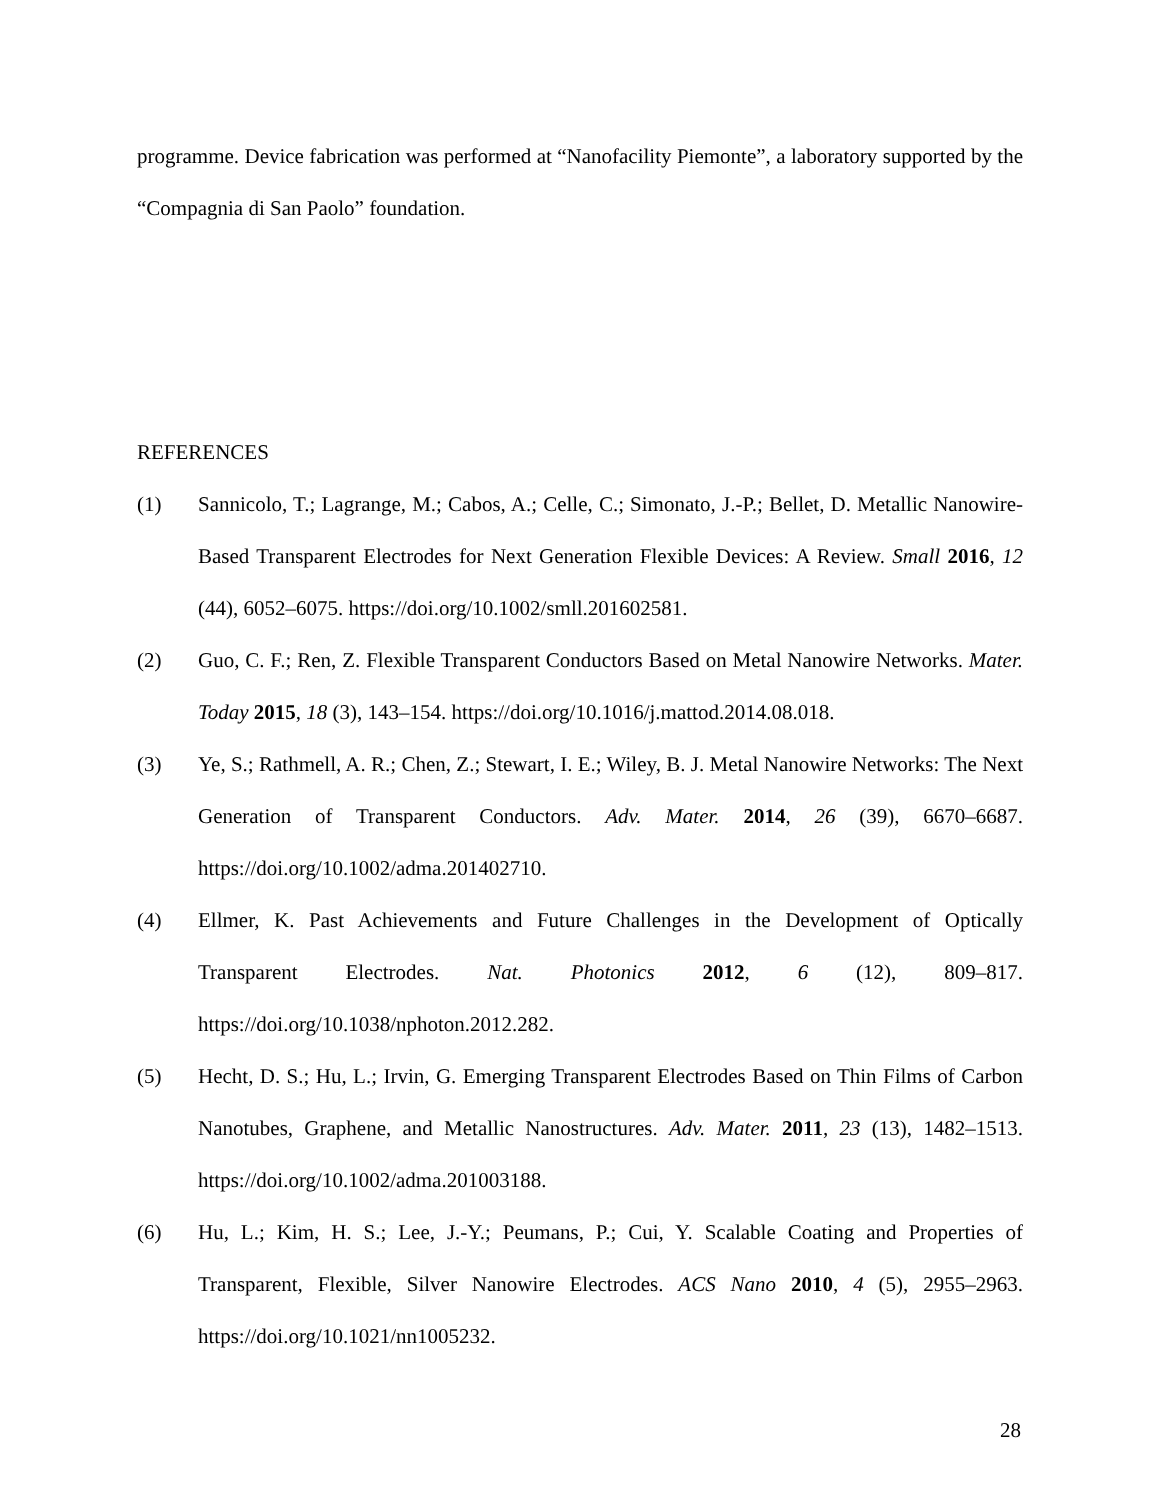programme. Device fabrication was performed at “Nanofacility Piemonte”, a laboratory supported by the “Compagnia di San Paolo” foundation.
REFERENCES
(1) Sannicolo, T.; Lagrange, M.; Cabos, A.; Celle, C.; Simonato, J.-P.; Bellet, D. Metallic Nanowire-Based Transparent Electrodes for Next Generation Flexible Devices: A Review. Small 2016, 12 (44), 6052–6075. https://doi.org/10.1002/smll.201602581.
(2) Guo, C. F.; Ren, Z. Flexible Transparent Conductors Based on Metal Nanowire Networks. Mater. Today 2015, 18 (3), 143–154. https://doi.org/10.1016/j.mattod.2014.08.018.
(3) Ye, S.; Rathmell, A. R.; Chen, Z.; Stewart, I. E.; Wiley, B. J. Metal Nanowire Networks: The Next Generation of Transparent Conductors. Adv. Mater. 2014, 26 (39), 6670–6687. https://doi.org/10.1002/adma.201402710.
(4) Ellmer, K. Past Achievements and Future Challenges in the Development of Optically Transparent Electrodes. Nat. Photonics 2012, 6 (12), 809–817. https://doi.org/10.1038/nphoton.2012.282.
(5) Hecht, D. S.; Hu, L.; Irvin, G. Emerging Transparent Electrodes Based on Thin Films of Carbon Nanotubes, Graphene, and Metallic Nanostructures. Adv. Mater. 2011, 23 (13), 1482–1513. https://doi.org/10.1002/adma.201003188.
(6) Hu, L.; Kim, H. S.; Lee, J.-Y.; Peumans, P.; Cui, Y. Scalable Coating and Properties of Transparent, Flexible, Silver Nanowire Electrodes. ACS Nano 2010, 4 (5), 2955–2963. https://doi.org/10.1021/nn1005232.
28